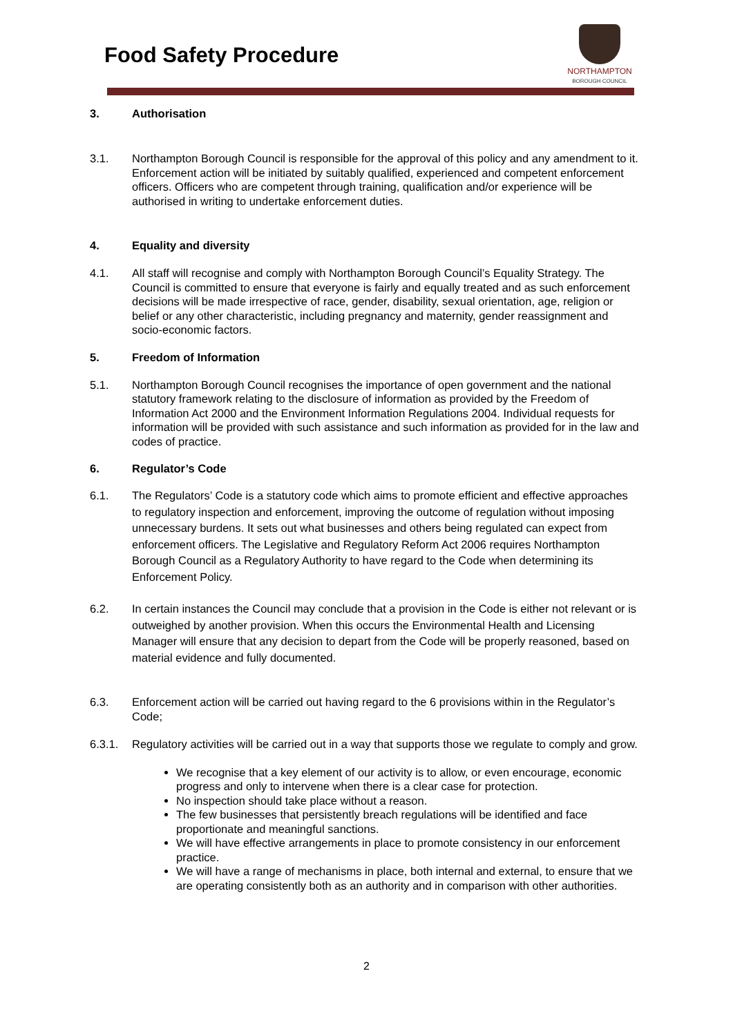Food Safety Procedure
NORTHAMPTON
BOROUGH COUNCIL
3. Authorisation
3.1. Northampton Borough Council is responsible for the approval of this policy and any amendment to it. Enforcement action will be initiated by suitably qualified, experienced and competent enforcement officers. Officers who are competent through training, qualification and/or experience will be authorised in writing to undertake enforcement duties.
4. Equality and diversity
4.1. All staff will recognise and comply with Northampton Borough Council’s Equality Strategy. The Council is committed to ensure that everyone is fairly and equally treated and as such enforcement decisions will be made irrespective of race, gender, disability, sexual orientation, age, religion or belief or any other characteristic, including pregnancy and maternity, gender reassignment and socio-economic factors.
5. Freedom of Information
5.1. Northampton Borough Council recognises the importance of open government and the national statutory framework relating to the disclosure of information as provided by the Freedom of Information Act 2000 and the Environment Information Regulations 2004. Individual requests for information will be provided with such assistance and such information as provided for in the law and codes of practice.
6. Regulator’s Code
6.1. The Regulators’ Code is a statutory code which aims to promote efficient and effective approaches to regulatory inspection and enforcement, improving the outcome of regulation without imposing unnecessary burdens. It sets out what businesses and others being regulated can expect from enforcement officers. The Legislative and Regulatory Reform Act 2006 requires Northampton Borough Council as a Regulatory Authority to have regard to the Code when determining its Enforcement Policy.
6.2. In certain instances the Council may conclude that a provision in the Code is either not relevant or is outweighed by another provision. When this occurs the Environmental Health and Licensing Manager will ensure that any decision to depart from the Code will be properly reasoned, based on material evidence and fully documented.
6.3. Enforcement action will be carried out having regard to the 6 provisions within in the Regulator’s Code;
6.3.1. Regulatory activities will be carried out in a way that supports those we regulate to comply and grow.
We recognise that a key element of our activity is to allow, or even encourage, economic progress and only to intervene when there is a clear case for protection.
No inspection should take place without a reason.
The few businesses that persistently breach regulations will be identified and face proportionate and meaningful sanctions.
We will have effective arrangements in place to promote consistency in our enforcement practice.
We will have a range of mechanisms in place, both internal and external, to ensure that we are operating consistently both as an authority and in comparison with other authorities.
2